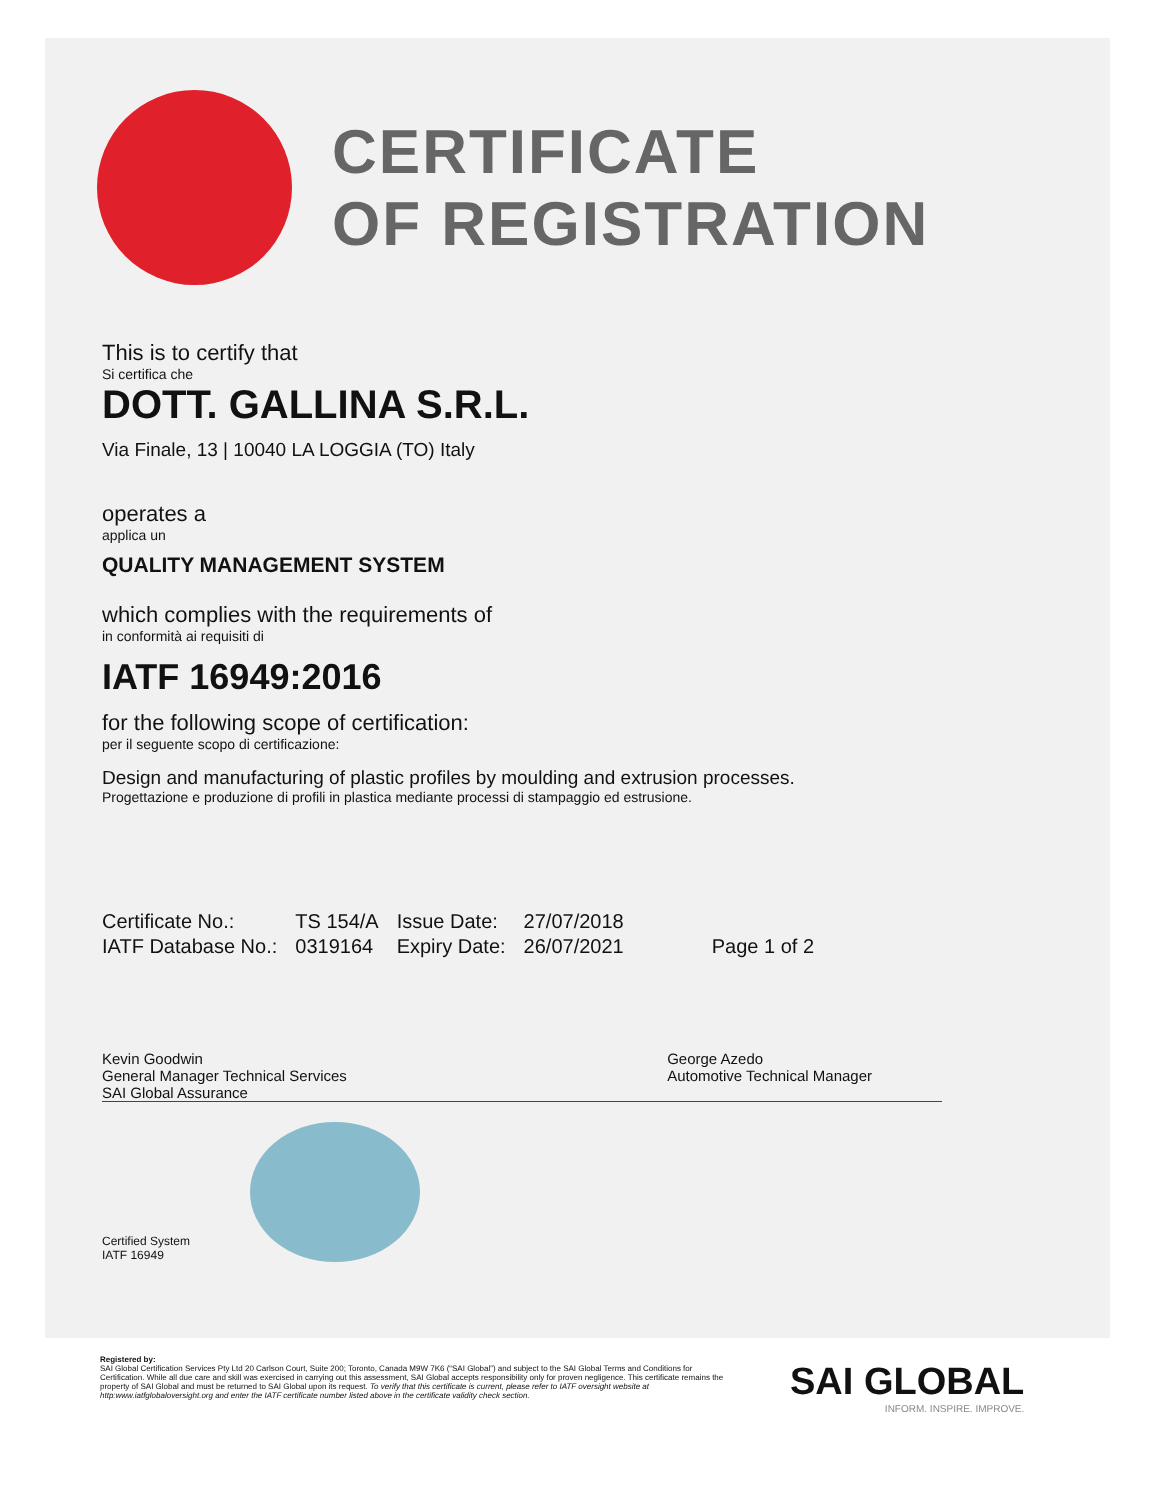CERTIFICATE
OF REGISTRATION
This is to certify that
Si certifica che
DOTT. GALLINA S.R.L.
Via Finale, 13 | 10040 LA LOGGIA (TO) Italy
operates a
applica un
QUALITY MANAGEMENT SYSTEM
which complies with the requirements of
in conformità ai requisiti di
IATF 16949:2016
for the following scope of certification:
per il seguente scopo di certificazione:
Design and manufacturing of plastic profiles by moulding and extrusion processes.
Progettazione e produzione di profili in plastica mediante processi di stampaggio ed estrusione.
| Certificate No.: | TS 154/A | Issue Date: | 27/07/2018 | |
| IATF Database No.: | 0319164 | Expiry Date: | 26/07/2021 | Page 1 of 2 |
Kevin Goodwin
General Manager Technical Services
SAI Global Assurance
George Azedo
Automotive Technical Manager
Certified System
IATF 16949
Registered by:
SAI Global Certification Services Pty Ltd 20 Carlson Court, Suite 200; Toronto, Canada M9W 7K6 (“SAI Global”) and subject to the SAI Global Terms and Conditions for Certification. While all due care and skill was exercised in carrying out this assessment, SAI Global accepts responsibility only for proven negligence. This certificate remains the property of SAI Global and must be returned to SAI Global upon its request. To verify that this certificate is current, please refer to IATF oversight website at http:www.iatfglobaloversight.org and enter the IATF certificate number listed above in the certificate validity check section.
SAI GLOBAL
INFORM. INSPIRE. IMPROVE.